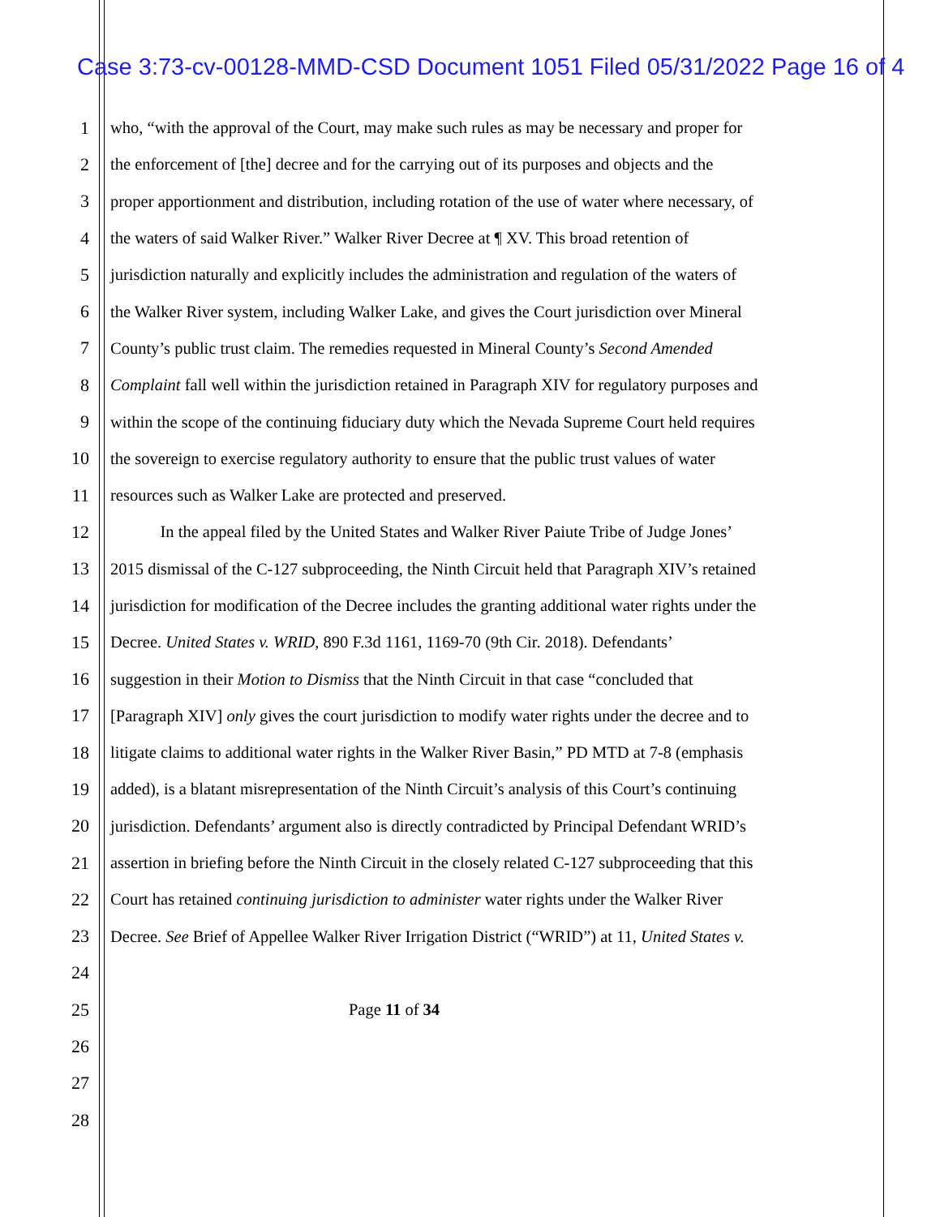Case 3:73-cv-00128-MMD-CSD Document 1051 Filed 05/31/2022 Page 16 of 4
1 who, “with the approval of the Court, may make such rules as may be necessary and proper for
2 the enforcement of [the] decree and for the carrying out of its purposes and objects and the
3 proper apportionment and distribution, including rotation of the use of water where necessary, of
4 the waters of said Walker River.” Walker River Decree at ¶ XV. This broad retention of
5 jurisdiction naturally and explicitly includes the administration and regulation of the waters of
6 the Walker River system, including Walker Lake, and gives the Court jurisdiction over Mineral
7 County’s public trust claim. The remedies requested in Mineral County’s Second Amended
8 Complaint fall well within the jurisdiction retained in Paragraph XIV for regulatory purposes and
9 within the scope of the continuing fiduciary duty which the Nevada Supreme Court held requires
10 the sovereign to exercise regulatory authority to ensure that the public trust values of water
11 resources such as Walker Lake are protected and preserved.
12 In the appeal filed by the United States and Walker River Paiute Tribe of Judge Jones’
13 2015 dismissal of the C-127 subproceeding, the Ninth Circuit held that Paragraph XIV’s retained
14 jurisdiction for modification of the Decree includes the granting additional water rights under the
15 Decree. United States v. WRID, 890 F.3d 1161, 1169-70 (9th Cir. 2018). Defendants’
16 suggestion in their Motion to Dismiss that the Ninth Circuit in that case “concluded that
17 [Paragraph XIV] only gives the court jurisdiction to modify water rights under the decree and to
18 litigate claims to additional water rights in the Walker River Basin,” PD MTD at 7-8 (emphasis
19 added), is a blatant misrepresentation of the Ninth Circuit’s analysis of this Court’s continuing
20 jurisdiction. Defendants’ argument also is directly contradicted by Principal Defendant WRID’s
21 assertion in briefing before the Ninth Circuit in the closely related C-127 subproceeding that this
22 Court has retained continuing jurisdiction to administer water rights under the Walker River
23 Decree. See Brief of Appellee Walker River Irrigation District (“WRID”) at 11, United States v.
24
25 Page 11 of 34
26
27
28